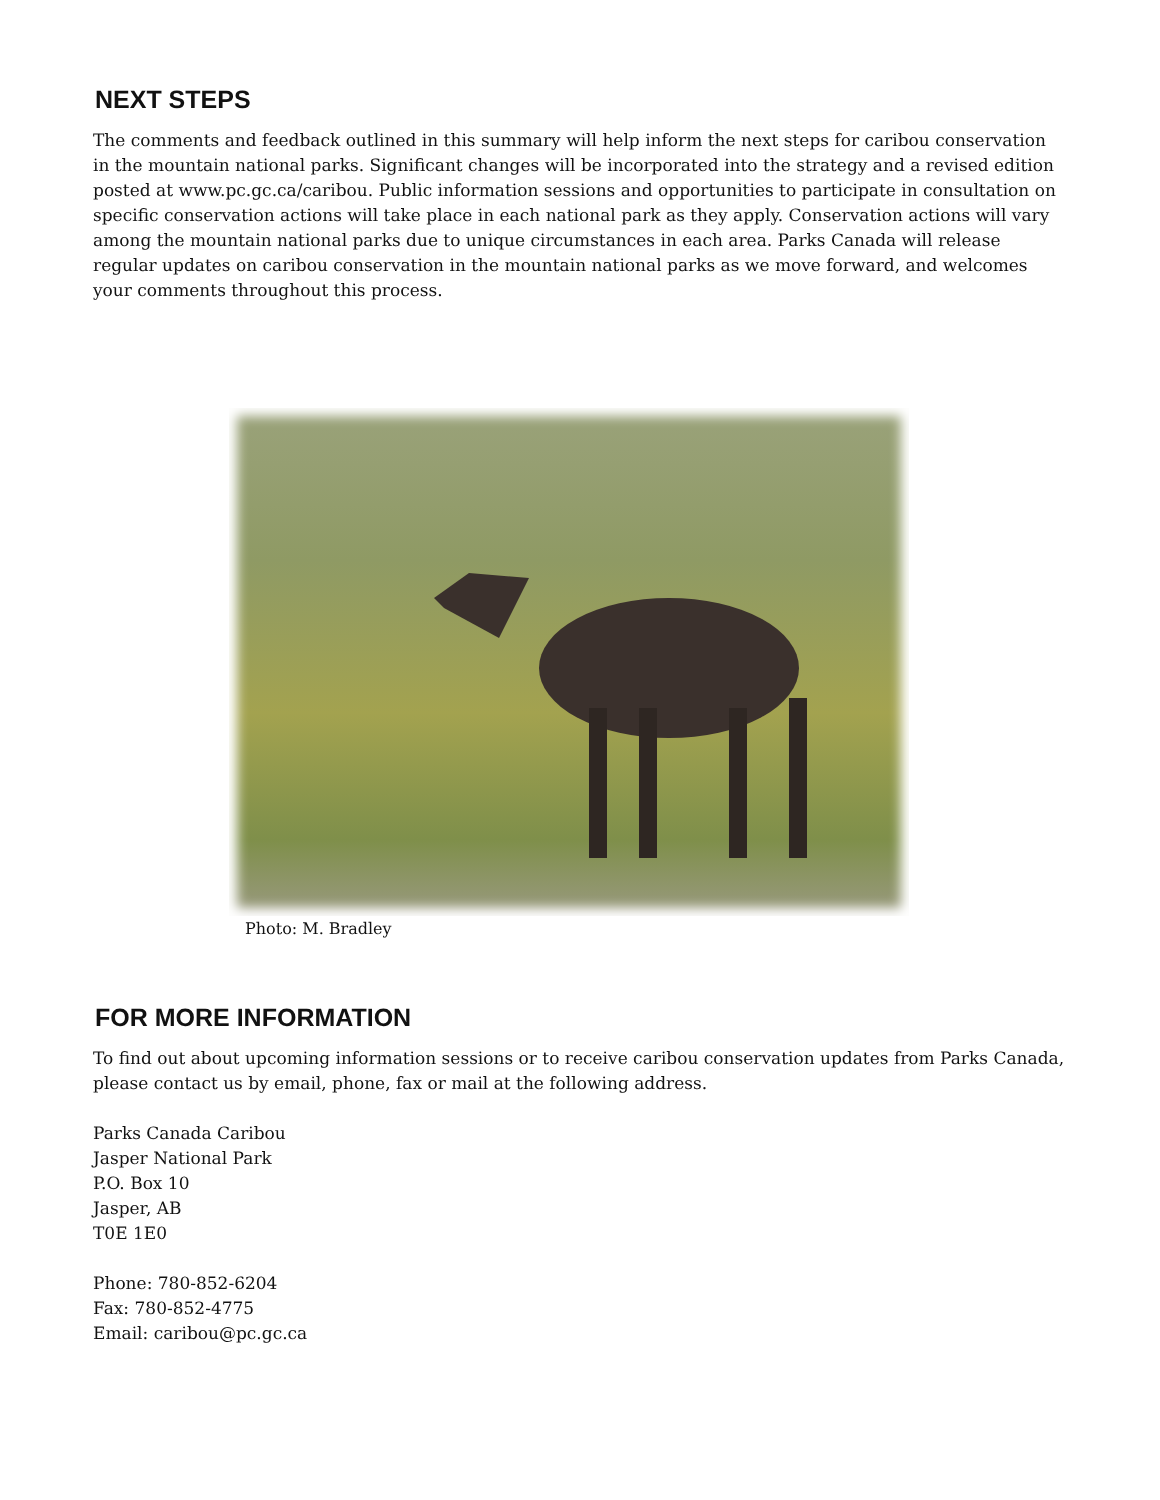NEXT STEPS
The comments and feedback outlined in this summary will help inform the next steps for caribou conservation in the mountain national parks. Significant changes will be incorporated into the strategy and a revised edition posted at www.pc.gc.ca/caribou. Public information sessions and opportunities to participate in consultation on specific conservation actions will take place in each national park as they apply. Conservation actions will vary among the mountain national parks due to unique circumstances in each area. Parks Canada will release regular updates on caribou conservation in the mountain national parks as we move forward, and welcomes your comments throughout this process.
Photo: M. Bradley
FOR MORE INFORMATION
To find out about upcoming information sessions or to receive caribou conservation updates from Parks Canada, please contact us by email, phone, fax or mail at the following address.
Parks Canada Caribou
Jasper National Park
P.O. Box 10
Jasper, AB
T0E 1E0
Phone: 780-852-6204
Fax: 780-852-4775
Email: caribou@pc.gc.ca